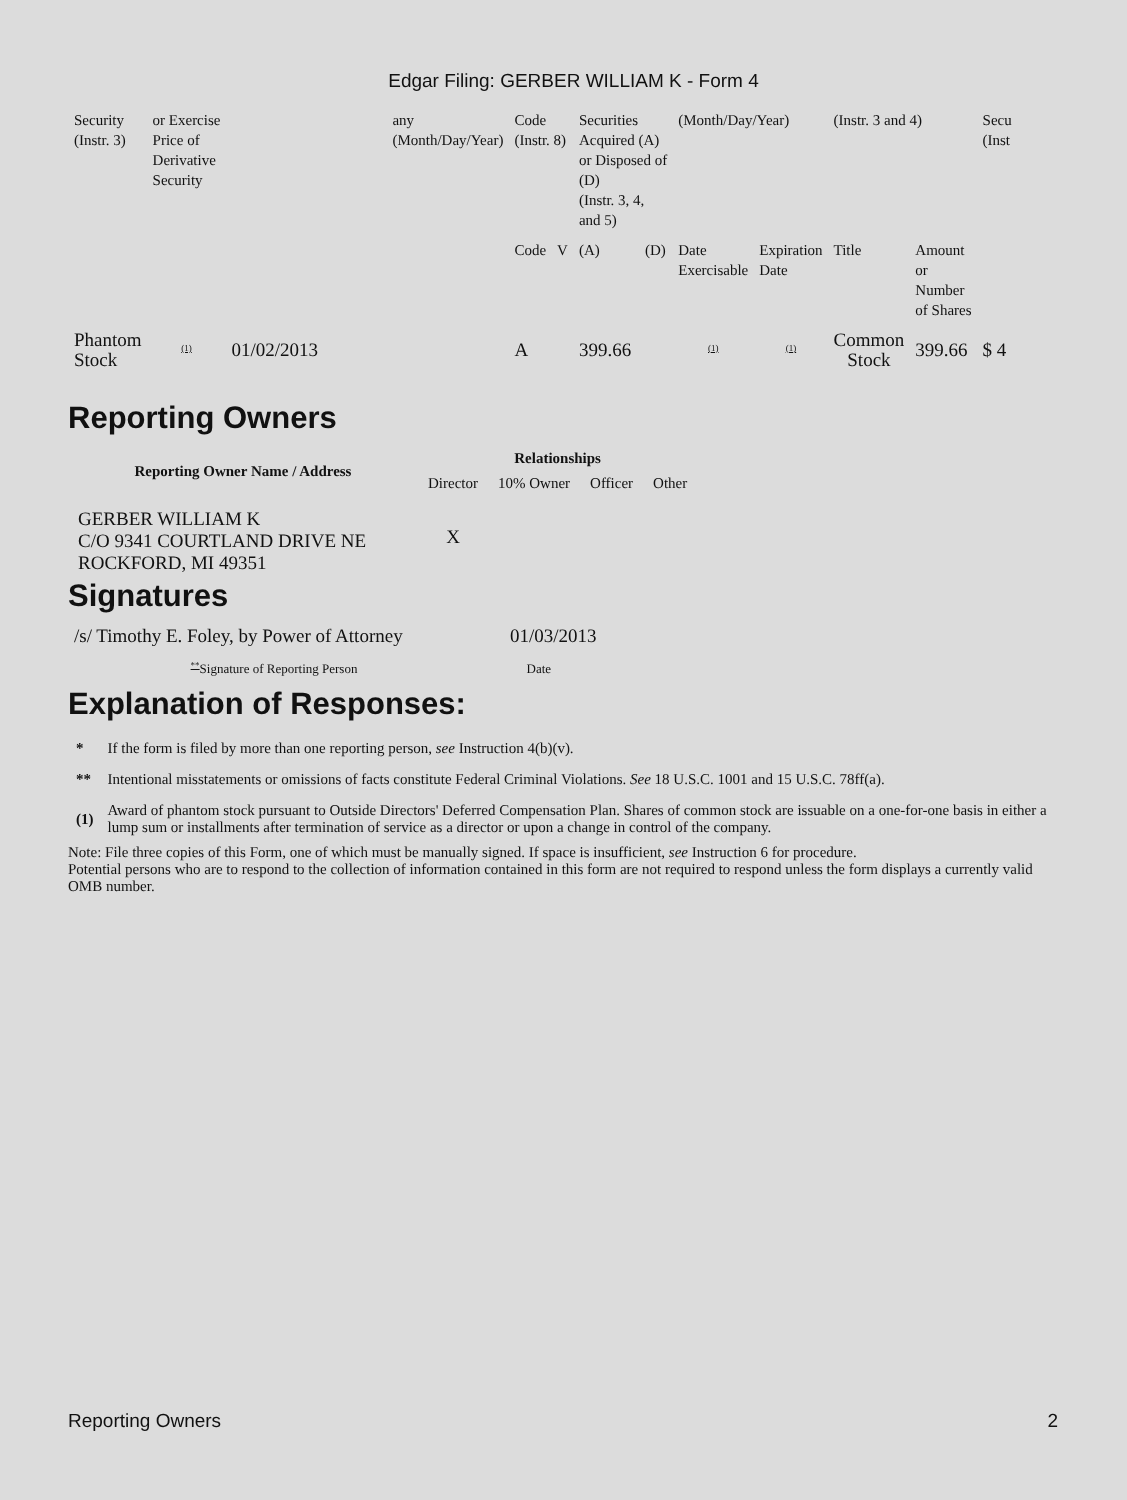Edgar Filing: GERBER WILLIAM K - Form 4
| Security (Instr. 3) | or Exercise Price of Derivative Security | | any (Month/Day/Year) | Code (Instr. 8) | | Securities Acquired (A) or Disposed of (D) (Instr. 3, 4, and 5) | | (Month/Day/Year) | | (Instr. 3 and 4) | | Secu (Inst |
| | | | | Code | V | (A) | (D) | Date Exercisable | Expiration Date | Title | Amount or Number of Shares | |
| Phantom Stock | <sup>(1)</sup> | 01/02/2013 | | A | | 399.66 | | <sup>(1)</sup> | <sup>(1)</sup> | Common Stock | 399.66 | $ 4 |
Reporting Owners
| Reporting Owner Name / Address | Relationships | | | |
| --- | --- | --- | --- | --- |
| | Director | 10% Owner | Officer | Other |
| GERBER WILLIAM K C/O 9341 COURTLAND DRIVE NE ROCKFORD, MI 49351 | X | | | |
Signatures
| /s/ Timothy E. Foley, by Power of Attorney | 01/03/2013 |
| <sup>**</sup> Signature of Reporting Person | Date |
Explanation of Responses:
| * | If the form is filed by more than one reporting person, see Instruction 4(b)(v). |
| ** | Intentional misstatements or omissions of facts constitute Federal Criminal Violations. See 18 U.S.C. 1001 and 15 U.S.C. 78ff(a). |
| (1) | Award of phantom stock pursuant to Outside Directors' Deferred Compensation Plan. Shares of common stock are issuable on a one-for-one basis in either a lump sum or installments after termination of service as a director or upon a change in control of the company. |
Note: File three copies of this Form, one of which must be manually signed. If space is insufficient, see Instruction 6 for procedure.
Potential persons who are to respond to the collection of information contained in this form are not required to respond unless the form displays a currently valid OMB number.
Reporting Owners 2